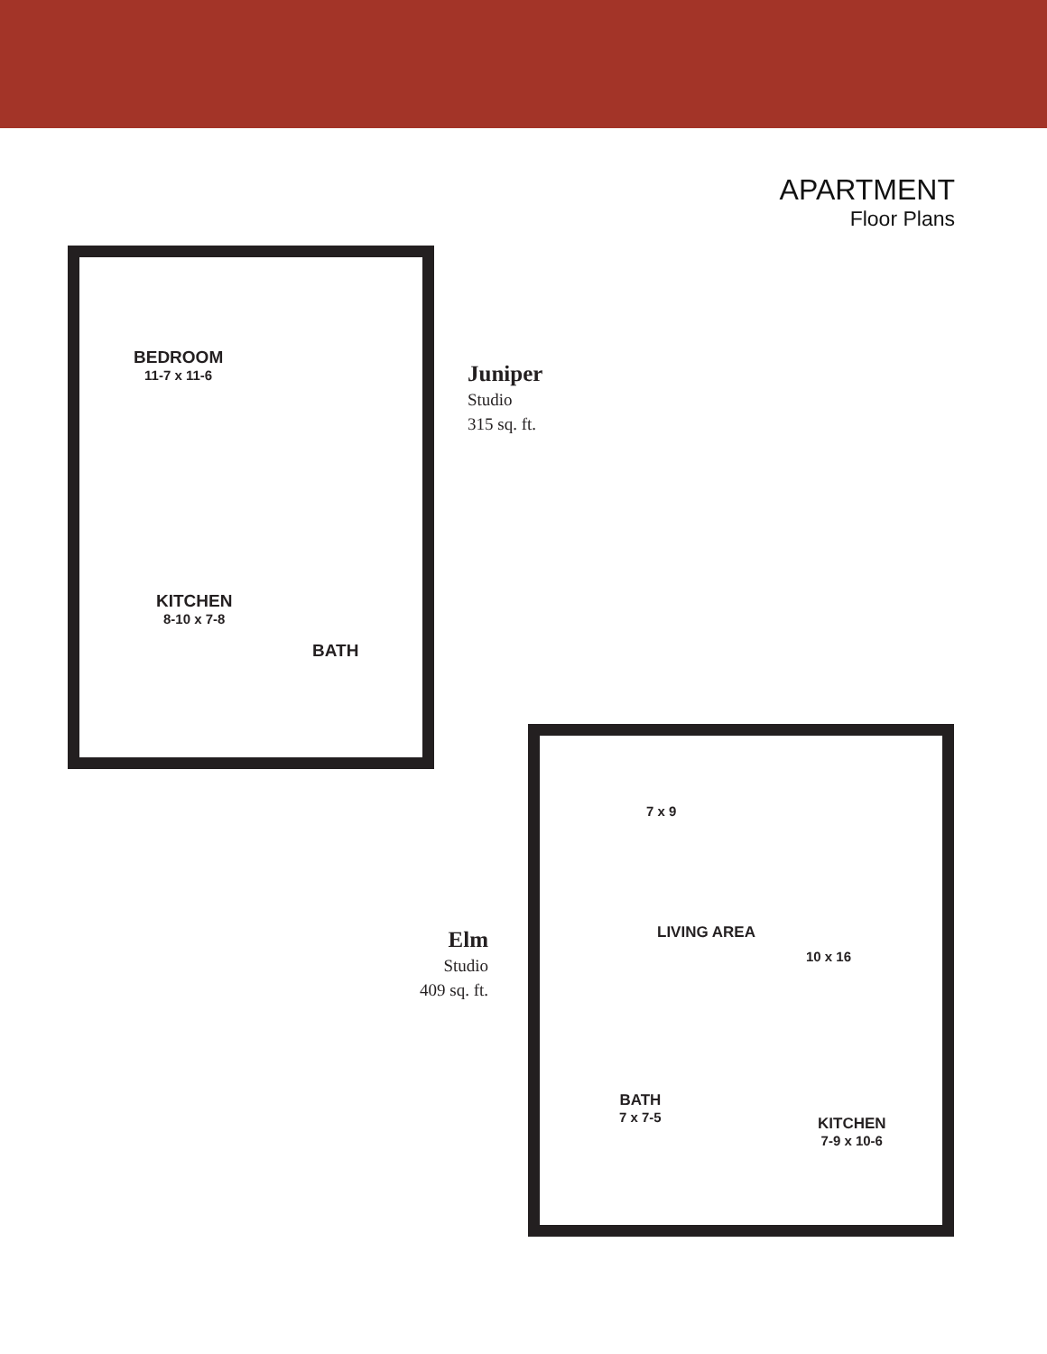APARTMENT
Floor Plans
BEDROOM
11-7 x 11-6
KITCHEN
8-10 x 7-8
BATH
Juniper
Studio
315 sq. ft.
Elm
Studio
409 sq. ft.
7 x 9
LIVING AREA
10 x 16
BATH
7 x 7-5
KITCHEN
7-9 x 10-6